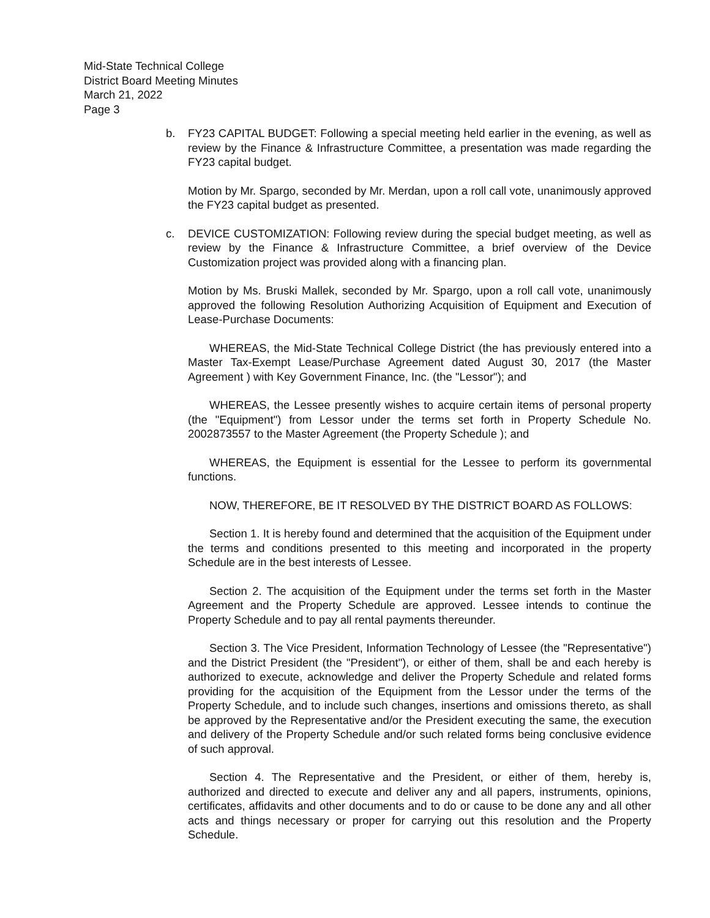Mid-State Technical College
District Board Meeting Minutes
March 21, 2022
Page 3
b. FY23 CAPITAL BUDGET: Following a special meeting held earlier in the evening, as well as review by the Finance & Infrastructure Committee, a presentation was made regarding the FY23 capital budget.
Motion by Mr. Spargo, seconded by Mr. Merdan, upon a roll call vote, unanimously approved the FY23 capital budget as presented.
c. DEVICE CUSTOMIZATION: Following review during the special budget meeting, as well as review by the Finance & Infrastructure Committee, a brief overview of the Device Customization project was provided along with a financing plan.
Motion by Ms. Bruski Mallek, seconded by Mr. Spargo, upon a roll call vote, unanimously approved the following Resolution Authorizing Acquisition of Equipment and Execution of Lease-Purchase Documents:
WHEREAS, the Mid-State Technical College District (the has previously entered into a Master Tax-Exempt Lease/Purchase Agreement dated August 30, 2017 (the Master Agreement ) with Key Government Finance, Inc. (the "Lessor"); and
WHEREAS, the Lessee presently wishes to acquire certain items of personal property (the "Equipment") from Lessor under the terms set forth in Property Schedule No. 2002873557 to the Master Agreement (the Property Schedule ); and
WHEREAS, the Equipment is essential for the Lessee to perform its governmental functions.
NOW, THEREFORE, BE IT RESOLVED BY THE DISTRICT BOARD AS FOLLOWS:
Section 1. It is hereby found and determined that the acquisition of the Equipment under the terms and conditions presented to this meeting and incorporated in the property Schedule are in the best interests of Lessee.
Section 2. The acquisition of the Equipment under the terms set forth in the Master Agreement and the Property Schedule are approved. Lessee intends to continue the Property Schedule and to pay all rental payments thereunder.
Section 3. The Vice President, Information Technology of Lessee (the "Representative") and the District President (the "President"), or either of them, shall be and each hereby is authorized to execute, acknowledge and deliver the Property Schedule and related forms providing for the acquisition of the Equipment from the Lessor under the terms of the Property Schedule, and to include such changes, insertions and omissions thereto, as shall be approved by the Representative and/or the President executing the same, the execution and delivery of the Property Schedule and/or such related forms being conclusive evidence of such approval.
Section 4. The Representative and the President, or either of them, hereby is, authorized and directed to execute and deliver any and all papers, instruments, opinions, certificates, affidavits and other documents and to do or cause to be done any and all other acts and things necessary or proper for carrying out this resolution and the Property Schedule.